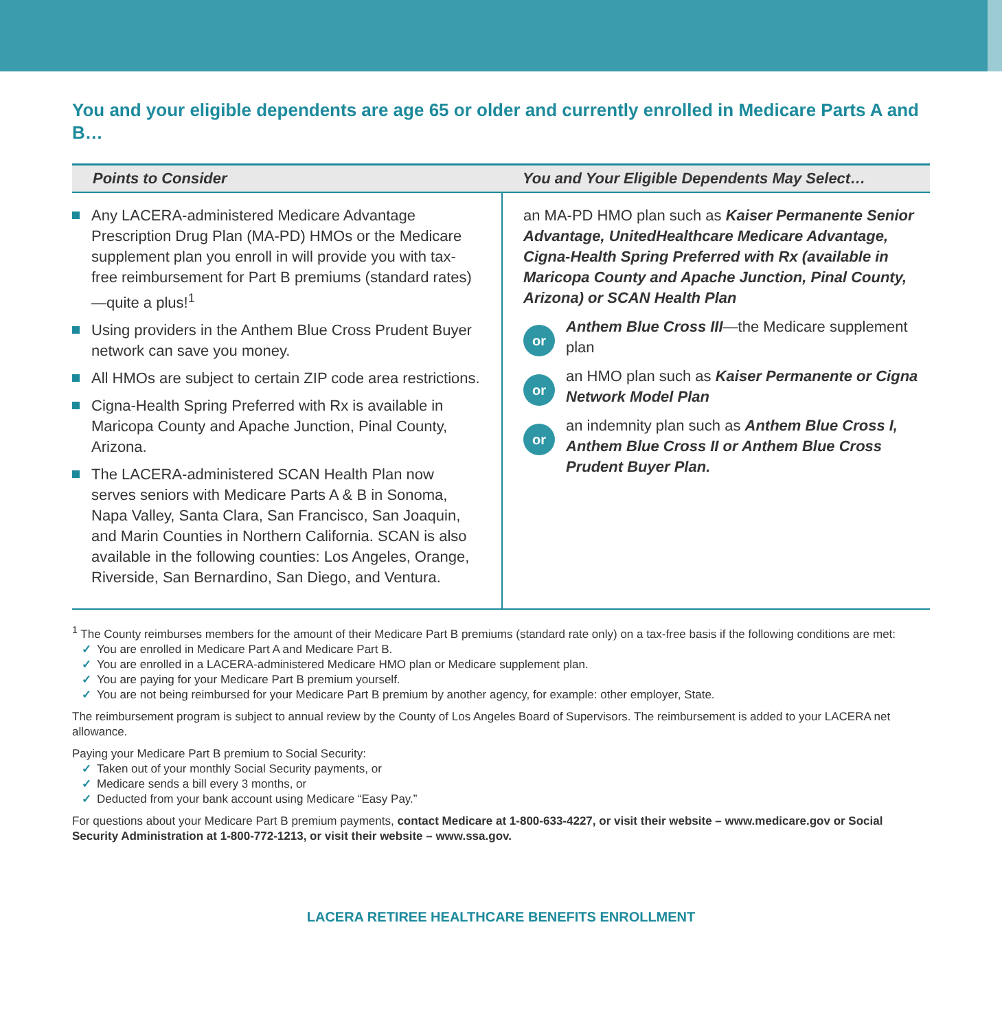You and your eligible dependents are age 65 or older and currently enrolled in Medicare Parts A and B…
| Points to Consider | You and Your Eligible Dependents May Select… |
| --- | --- |
| Any LACERA-administered Medicare Advantage Prescription Drug Plan (MA-PD) HMOs or the Medicare supplement plan you enroll in will provide you with tax-free reimbursement for Part B premiums (standard rates)—quite a plus!<sup>1</sup> Using providers in the Anthem Blue Cross Prudent Buyer network can save you money. All HMOs are subject to certain ZIP code area restrictions. Cigna-Health Spring Preferred with Rx is available in Maricopa County and Apache Junction, Pinal County, Arizona. The LACERA-administered SCAN Health Plan now serves seniors with Medicare Parts A & B in Sonoma, Napa Valley, Santa Clara, San Francisco, San Joaquin, and Marin Counties in Northern California. SCAN is also available in the following counties: Los Angeles, Orange, Riverside, San Bernardino, San Diego, and Ventura. | an MA-PD HMO plan such as Kaiser Permanente Senior Advantage, UnitedHealthcare Medicare Advantage, Cigna-Health Spring Preferred with Rx (available in Maricopa County and Apache Junction, Pinal County, Arizona) or SCAN Health Plan or Anthem Blue Cross III —the Medicare supplement plan or an HMO plan such as Kaiser Permanente or Cigna Network Model Plan or an indemnity plan such as Anthem Blue Cross I, Anthem Blue Cross II or Anthem Blue Cross Prudent Buyer Plan. |
<sup>1</sup> The County reimburses members for the amount of their Medicare Part B premiums (standard rate only) on a tax-free basis if the following conditions are met:
✓ You are enrolled in Medicare Part A and Medicare Part B.
✓ You are enrolled in a LACERA-administered Medicare HMO plan or Medicare supplement plan.
✓ You are paying for your Medicare Part B premium yourself.
✓ You are not being reimbursed for your Medicare Part B premium by another agency, for example: other employer, State.
The reimbursement program is subject to annual review by the County of Los Angeles Board of Supervisors. The reimbursement is added to your LACERA net allowance.
Paying your Medicare Part B premium to Social Security:
✓ Taken out of your monthly Social Security payments, or
✓ Medicare sends a bill every 3 months, or
✓ Deducted from your bank account using Medicare “Easy Pay.”
For questions about your Medicare Part B premium payments, contact Medicare at 1-800-633-4227, or visit their website – www.medicare.gov or Social Security Administration at 1-800-772-1213, or visit their website – www.ssa.gov.
LACERA RETIREE HEALTHCARE BENEFITS ENROLLMENT